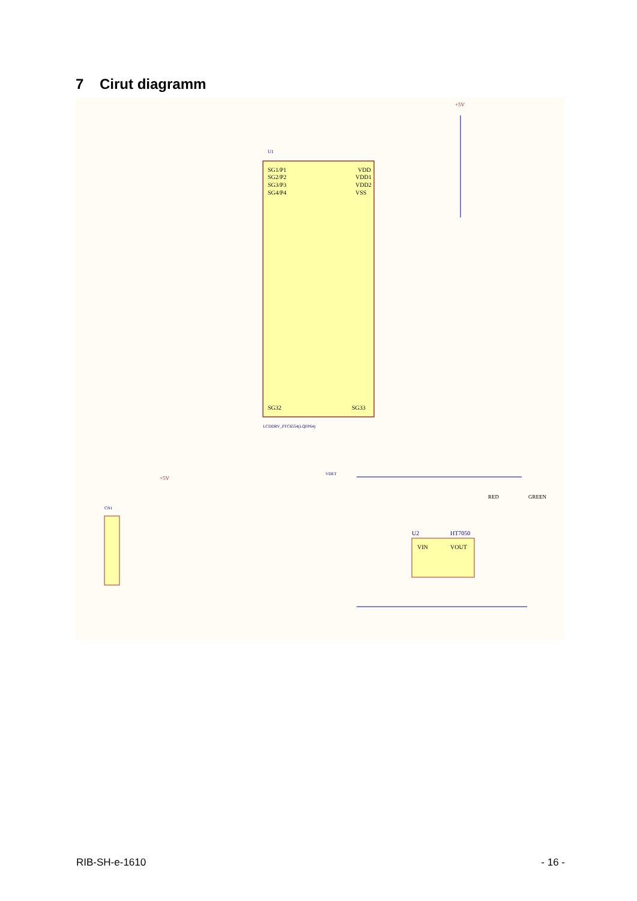7 Cirut diagramm
U1
SG1/P1
VDD
SG2/P2
VDD1
SG3/P3
VDD2
SG4/P4
VSS
SG32
SG33
LCDDRV_PTC6554(LQFP64)
+5V
+5V
CN1
VDET
U2
HT7050
VIN
VOUT
GREEN
RED
RIB-SH-e-1610 - 16 -